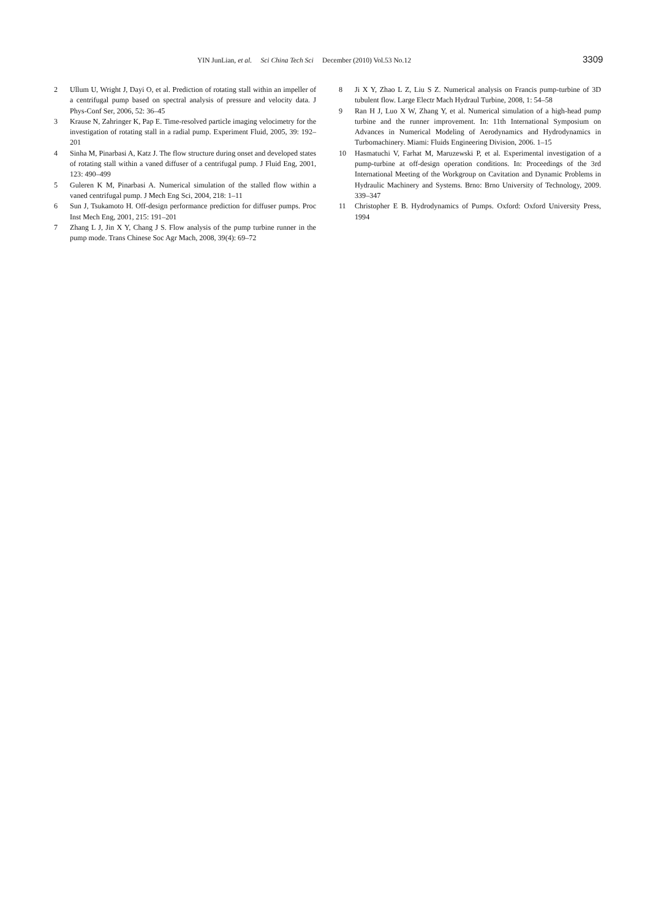YIN JunLian, et al. Sci China Tech Sci December (2010) Vol.53 No.12 3309
2 Ullum U, Wright J, Dayi O, et al. Prediction of rotating stall within an impeller of a centrifugal pump based on spectral analysis of pressure and velocity data. J Phys-Conf Ser, 2006, 52: 36–45
3 Krause N, Zahringer K, Pap E. Time-resolved particle imaging velocimetry for the investigation of rotating stall in a radial pump. Experiment Fluid, 2005, 39: 192–201
4 Sinha M, Pinarbasi A, Katz J. The flow structure during onset and developed states of rotating stall within a vaned diffuser of a centrifugal pump. J Fluid Eng, 2001, 123: 490–499
5 Guleren K M, Pinarbasi A. Numerical simulation of the stalled flow within a vaned centrifugal pump. J Mech Eng Sci, 2004, 218: 1–11
6 Sun J, Tsukamoto H. Off-design performance prediction for diffuser pumps. Proc Inst Mech Eng, 2001, 215: 191–201
7 Zhang L J, Jin X Y, Chang J S. Flow analysis of the pump turbine runner in the pump mode. Trans Chinese Soc Agr Mach, 2008, 39(4): 69–72
8 Ji X Y, Zhao L Z, Liu S Z. Numerical analysis on Francis pump-turbine of 3D tubulent flow. Large Electr Mach Hydraul Turbine, 2008, 1: 54–58
9 Ran H J, Luo X W, Zhang Y, et al. Numerical simulation of a high-head pump turbine and the runner improvement. In: 11th International Symposium on Advances in Numerical Modeling of Aerodynamics and Hydrodynamics in Turbomachinery. Miami: Fluids Engineering Division, 2006. 1–15
10 Hasmatuchi V, Farhat M, Maruzewski P, et al. Experimental investigation of a pump-turbine at off-design operation conditions. In: Proceedings of the 3rd International Meeting of the Workgroup on Cavitation and Dynamic Problems in Hydraulic Machinery and Systems. Brno: Brno University of Technology, 2009. 339–347
11 Christopher E B. Hydrodynamics of Pumps. Oxford: Oxford University Press, 1994